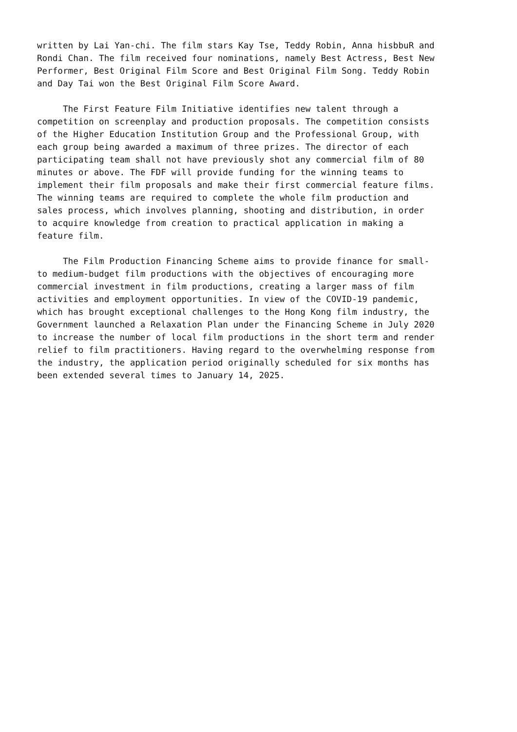written by Lai Yan-chi. The film stars Kay Tse, Teddy Robin, Anna hisbbuR and Rondi Chan. The film received four nominations, namely Best Actress, Best New Performer, Best Original Film Score and Best Original Film Song. Teddy Robin and Day Tai won the Best Original Film Score Award.
The First Feature Film Initiative identifies new talent through a competition on screenplay and production proposals. The competition consists of the Higher Education Institution Group and the Professional Group, with each group being awarded a maximum of three prizes. The director of each participating team shall not have previously shot any commercial film of 80 minutes or above. The FDF will provide funding for the winning teams to implement their film proposals and make their first commercial feature films. The winning teams are required to complete the whole film production and sales process, which involves planning, shooting and distribution, in order to acquire knowledge from creation to practical application in making a feature film.
The Film Production Financing Scheme aims to provide finance for small- to medium-budget film productions with the objectives of encouraging more commercial investment in film productions, creating a larger mass of film activities and employment opportunities. In view of the COVID-19 pandemic, which has brought exceptional challenges to the Hong Kong film industry, the Government launched a Relaxation Plan under the Financing Scheme in July 2020 to increase the number of local film productions in the short term and render relief to film practitioners. Having regard to the overwhelming response from the industry, the application period originally scheduled for six months has been extended several times to January 14, 2025.